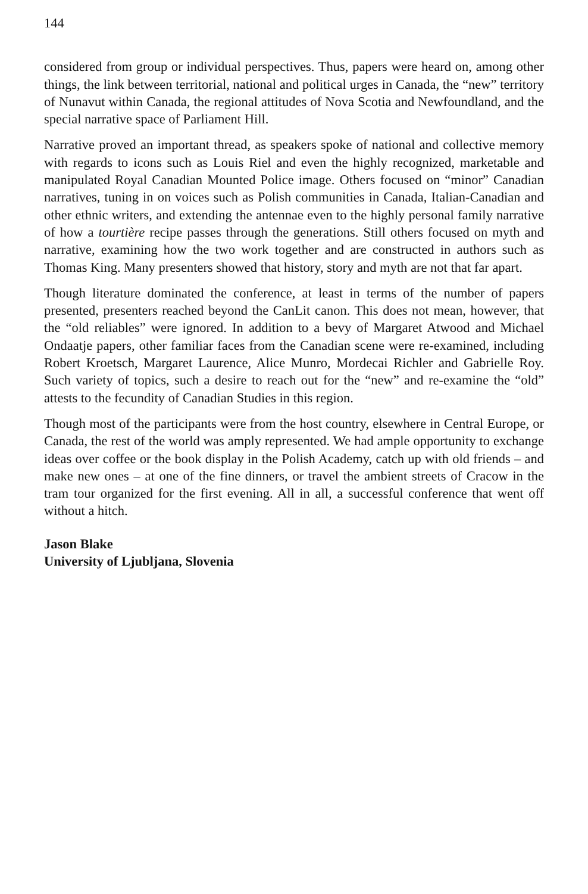144
considered from group or individual perspectives. Thus, papers were heard on, among other things, the link between territorial, national and political urges in Canada, the “new” territory of Nunavut within Canada, the regional attitudes of Nova Scotia and Newfoundland, and the special narrative space of Parliament Hill.
Narrative proved an important thread, as speakers spoke of national and collective memory with regards to icons such as Louis Riel and even the highly recognized, marketable and manipulated Royal Canadian Mounted Police image. Others focused on “minor” Canadian narratives, tuning in on voices such as Polish communities in Canada, Italian-Canadian and other ethnic writers, and extending the antennae even to the highly personal family narrative of how a tourtière recipe passes through the generations. Still others focused on myth and narrative, examining how the two work together and are constructed in authors such as Thomas King. Many presenters showed that history, story and myth are not that far apart.
Though literature dominated the conference, at least in terms of the number of papers presented, presenters reached beyond the CanLit canon. This does not mean, however, that the “old reliables” were ignored. In addition to a bevy of Margaret Atwood and Michael Ondaatje papers, other familiar faces from the Canadian scene were re-examined, including Robert Kroetsch, Margaret Laurence, Alice Munro, Mordecai Richler and Gabrielle Roy. Such variety of topics, such a desire to reach out for the “new” and re-examine the “old” attests to the fecundity of Canadian Studies in this region.
Though most of the participants were from the host country, elsewhere in Central Europe, or Canada, the rest of the world was amply represented. We had ample opportunity to exchange ideas over coffee or the book display in the Polish Academy, catch up with old friends – and make new ones – at one of the fine dinners, or travel the ambient streets of Cracow in the tram tour organized for the first evening. All in all, a successful conference that went off without a hitch.
Jason Blake
University of Ljubljana, Slovenia